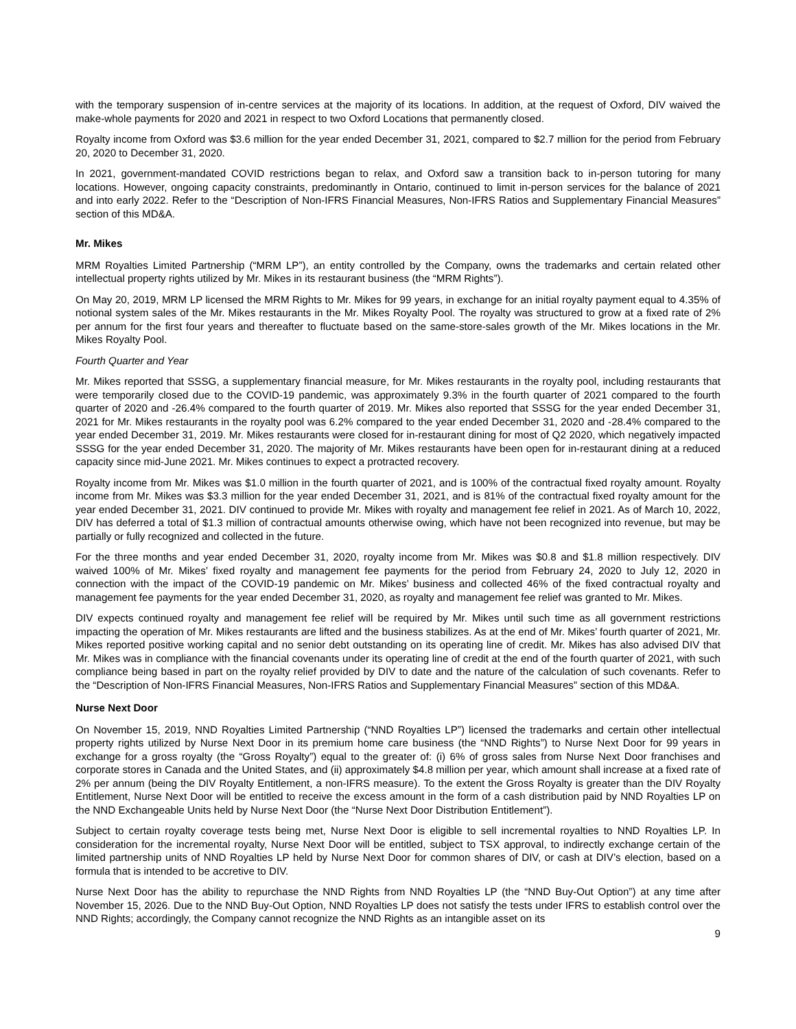with the temporary suspension of in-centre services at the majority of its locations. In addition, at the request of Oxford, DIV waived the make-whole payments for 2020 and 2021 in respect to two Oxford Locations that permanently closed.
Royalty income from Oxford was $3.6 million for the year ended December 31, 2021, compared to $2.7 million for the period from February 20, 2020 to December 31, 2020.
In 2021, government-mandated COVID restrictions began to relax, and Oxford saw a transition back to in-person tutoring for many locations. However, ongoing capacity constraints, predominantly in Ontario, continued to limit in-person services for the balance of 2021 and into early 2022. Refer to the “Description of Non-IFRS Financial Measures, Non-IFRS Ratios and Supplementary Financial Measures” section of this MD&A.
Mr. Mikes
MRM Royalties Limited Partnership (“MRM LP”), an entity controlled by the Company, owns the trademarks and certain related other intellectual property rights utilized by Mr. Mikes in its restaurant business (the “MRM Rights”).
On May 20, 2019, MRM LP licensed the MRM Rights to Mr. Mikes for 99 years, in exchange for an initial royalty payment equal to 4.35% of notional system sales of the Mr. Mikes restaurants in the Mr. Mikes Royalty Pool. The royalty was structured to grow at a fixed rate of 2% per annum for the first four years and thereafter to fluctuate based on the same-store-sales growth of the Mr. Mikes locations in the Mr. Mikes Royalty Pool.
Fourth Quarter and Year
Mr. Mikes reported that SSSG, a supplementary financial measure, for Mr. Mikes restaurants in the royalty pool, including restaurants that were temporarily closed due to the COVID-19 pandemic, was approximately 9.3% in the fourth quarter of 2021 compared to the fourth quarter of 2020 and -26.4% compared to the fourth quarter of 2019. Mr. Mikes also reported that SSSG for the year ended December 31, 2021 for Mr. Mikes restaurants in the royalty pool was 6.2% compared to the year ended December 31, 2020 and -28.4% compared to the year ended December 31, 2019. Mr. Mikes restaurants were closed for in-restaurant dining for most of Q2 2020, which negatively impacted SSSG for the year ended December 31, 2020. The majority of Mr. Mikes restaurants have been open for in-restaurant dining at a reduced capacity since mid-June 2021. Mr. Mikes continues to expect a protracted recovery.
Royalty income from Mr. Mikes was $1.0 million in the fourth quarter of 2021, and is 100% of the contractual fixed royalty amount. Royalty income from Mr. Mikes was $3.3 million for the year ended December 31, 2021, and is 81% of the contractual fixed royalty amount for the year ended December 31, 2021. DIV continued to provide Mr. Mikes with royalty and management fee relief in 2021. As of March 10, 2022, DIV has deferred a total of $1.3 million of contractual amounts otherwise owing, which have not been recognized into revenue, but may be partially or fully recognized and collected in the future.
For the three months and year ended December 31, 2020, royalty income from Mr. Mikes was $0.8 and $1.8 million respectively. DIV waived 100% of Mr. Mikes’ fixed royalty and management fee payments for the period from February 24, 2020 to July 12, 2020 in connection with the impact of the COVID-19 pandemic on Mr. Mikes’ business and collected 46% of the fixed contractual royalty and management fee payments for the year ended December 31, 2020, as royalty and management fee relief was granted to Mr. Mikes.
DIV expects continued royalty and management fee relief will be required by Mr. Mikes until such time as all government restrictions impacting the operation of Mr. Mikes restaurants are lifted and the business stabilizes. As at the end of Mr. Mikes’ fourth quarter of 2021, Mr. Mikes reported positive working capital and no senior debt outstanding on its operating line of credit. Mr. Mikes has also advised DIV that Mr. Mikes was in compliance with the financial covenants under its operating line of credit at the end of the fourth quarter of 2021, with such compliance being based in part on the royalty relief provided by DIV to date and the nature of the calculation of such covenants. Refer to the “Description of Non-IFRS Financial Measures, Non-IFRS Ratios and Supplementary Financial Measures” section of this MD&A.
Nurse Next Door
On November 15, 2019, NND Royalties Limited Partnership (“NND Royalties LP”) licensed the trademarks and certain other intellectual property rights utilized by Nurse Next Door in its premium home care business (the “NND Rights”) to Nurse Next Door for 99 years in exchange for a gross royalty (the “Gross Royalty”) equal to the greater of: (i) 6% of gross sales from Nurse Next Door franchises and corporate stores in Canada and the United States, and (ii) approximately $4.8 million per year, which amount shall increase at a fixed rate of 2% per annum (being the DIV Royalty Entitlement, a non-IFRS measure). To the extent the Gross Royalty is greater than the DIV Royalty Entitlement, Nurse Next Door will be entitled to receive the excess amount in the form of a cash distribution paid by NND Royalties LP on the NND Exchangeable Units held by Nurse Next Door (the “Nurse Next Door Distribution Entitlement”).
Subject to certain royalty coverage tests being met, Nurse Next Door is eligible to sell incremental royalties to NND Royalties LP. In consideration for the incremental royalty, Nurse Next Door will be entitled, subject to TSX approval, to indirectly exchange certain of the limited partnership units of NND Royalties LP held by Nurse Next Door for common shares of DIV, or cash at DIV’s election, based on a formula that is intended to be accretive to DIV.
Nurse Next Door has the ability to repurchase the NND Rights from NND Royalties LP (the “NND Buy-Out Option”) at any time after November 15, 2026. Due to the NND Buy-Out Option, NND Royalties LP does not satisfy the tests under IFRS to establish control over the NND Rights; accordingly, the Company cannot recognize the NND Rights as an intangible asset on its
9